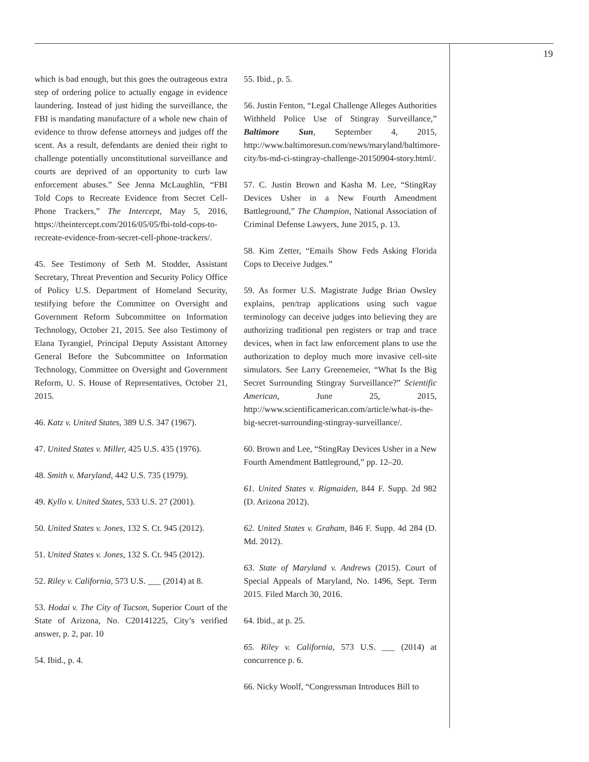19
which is bad enough, but this goes the outrageous extra step of ordering police to actually engage in evidence laundering. Instead of just hiding the surveillance, the FBI is mandating manufacture of a whole new chain of evidence to throw defense attorneys and judges off the scent. As a result, defendants are denied their right to challenge potentially unconstitutional surveillance and courts are deprived of an opportunity to curb law enforcement abuses.” See Jenna McLaughlin, “FBI Told Cops to Recreate Evidence from Secret Cell-Phone Trackers,” The Intercept, May 5, 2016, https://theintercept.com/2016/05/05/fbi-told-cops-to-recreate-evidence-from-secret-cell-phone-trackers/.
45. See Testimony of Seth M. Stodder, Assistant Secretary, Threat Prevention and Security Policy Office of Policy U.S. Department of Homeland Security, testifying before the Committee on Oversight and Government Reform Subcommittee on Information Technology, October 21, 2015. See also Testimony of Elana Tyrangiel, Principal Deputy Assistant Attorney General Before the Subcommittee on Information Technology, Committee on Oversight and Government Reform, U. S. House of Representatives, October 21, 2015.
46. Katz v. United States, 389 U.S. 347 (1967).
47. United States v. Miller, 425 U.S. 435 (1976).
48. Smith v. Maryland, 442 U.S. 735 (1979).
49. Kyllo v. United States, 533 U.S. 27 (2001).
50. United States v. Jones, 132 S. Ct. 945 (2012).
51. United States v. Jones, 132 S. Ct. 945 (2012).
52. Riley v. California, 573 U.S. ___ (2014) at 8.
53. Hodai v. The City of Tucson, Superior Court of the State of Arizona, No. C20141225, City’s verified answer, p. 2, par. 10
54. Ibid., p. 4.
55. Ibid., p. 5.
56. Justin Fenton, “Legal Challenge Alleges Authorities Withheld Police Use of Stingray Surveillance,” Baltimore Sun, September 4, 2015, http://www.baltimoresun.com/news/maryland/baltimore-city/bs-md-ci-stingray-challenge-20150904-story.html/.
57. C. Justin Brown and Kasha M. Lee, “StingRay Devices Usher in a New Fourth Amendment Battleground,” The Champion, National Association of Criminal Defense Lawyers, June 2015, p. 13.
58. Kim Zetter, “Emails Show Feds Asking Florida Cops to Deceive Judges.”
59. As former U.S. Magistrate Judge Brian Owsley explains, pen/trap applications using such vague terminology can deceive judges into believing they are authorizing traditional pen registers or trap and trace devices, when in fact law enforcement plans to use the authorization to deploy much more invasive cell-site simulators. See Larry Greenemeier, “What Is the Big Secret Surrounding Stingray Surveillance?” Scientific American, June 25, 2015, http://www.scientificamerican.com/article/what-is-the-big-secret-surrounding-stingray-surveillance/.
60. Brown and Lee, “StingRay Devices Usher in a New Fourth Amendment Battleground,” pp. 12–20.
61. United States v. Rigmaiden, 844 F. Supp. 2d 982 (D. Arizona 2012).
62. United States v. Graham, 846 F. Supp. 4d 284 (D. Md. 2012).
63. State of Maryland v. Andrews (2015). Court of Special Appeals of Maryland, No. 1496, Sept. Term 2015. Filed March 30, 2016.
64. Ibid., at p. 25.
65. Riley v. California, 573 U.S. ___ (2014) at concurrence p. 6.
66. Nicky Woolf, “Congressman Introduces Bill to